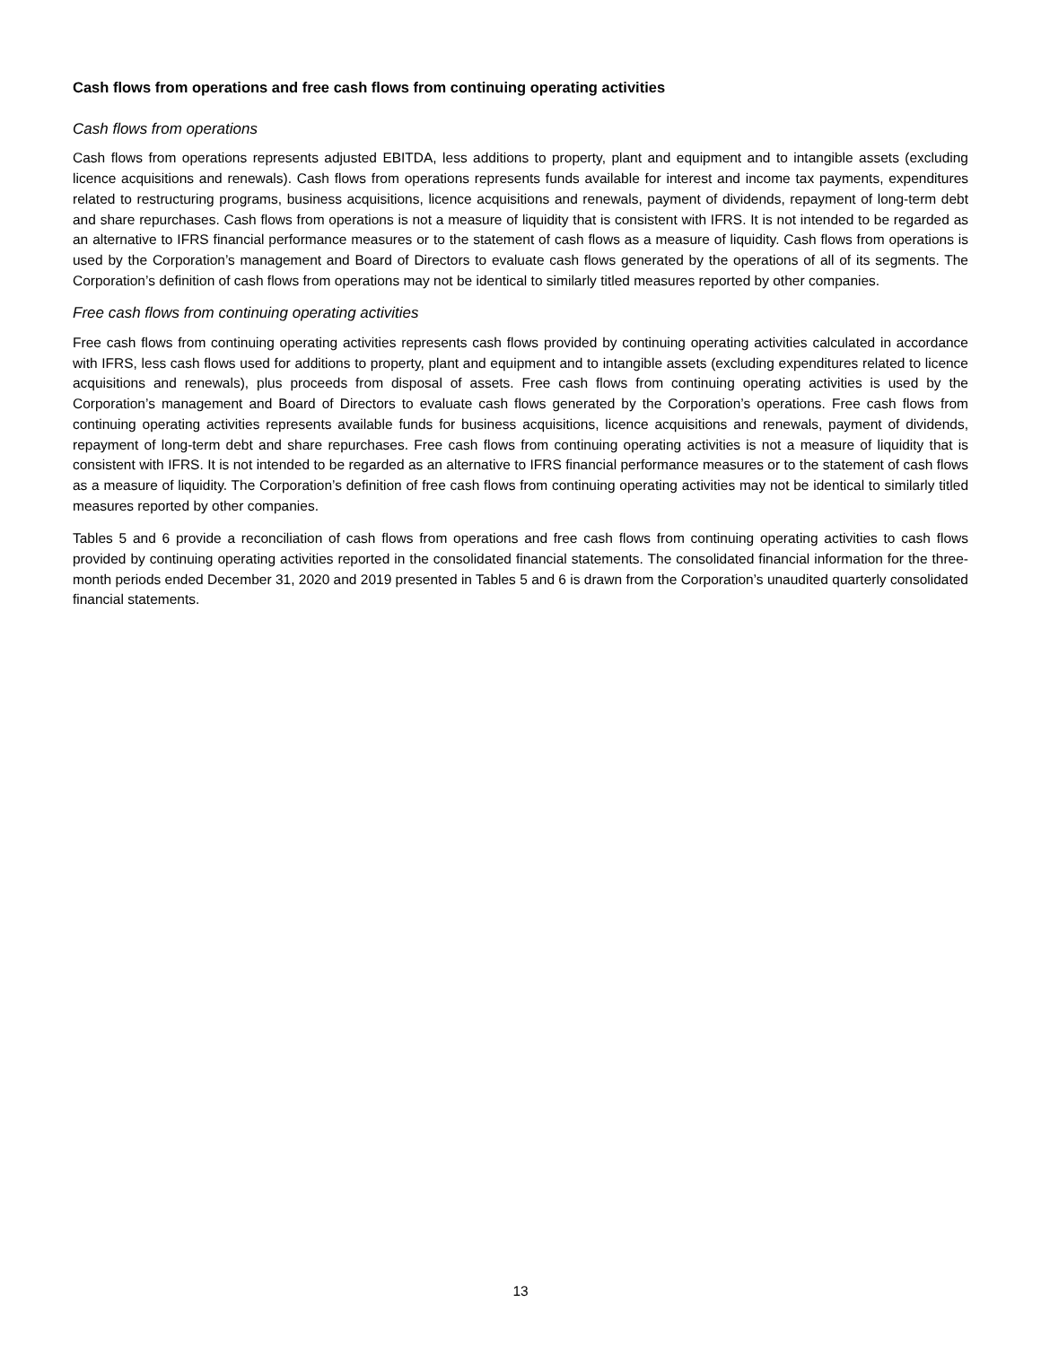Cash flows from operations and free cash flows from continuing operating activities
Cash flows from operations
Cash flows from operations represents adjusted EBITDA, less additions to property, plant and equipment and to intangible assets (excluding licence acquisitions and renewals). Cash flows from operations represents funds available for interest and income tax payments, expenditures related to restructuring programs, business acquisitions, licence acquisitions and renewals, payment of dividends, repayment of long-term debt and share repurchases. Cash flows from operations is not a measure of liquidity that is consistent with IFRS. It is not intended to be regarded as an alternative to IFRS financial performance measures or to the statement of cash flows as a measure of liquidity. Cash flows from operations is used by the Corporation’s management and Board of Directors to evaluate cash flows generated by the operations of all of its segments. The Corporation’s definition of cash flows from operations may not be identical to similarly titled measures reported by other companies.
Free cash flows from continuing operating activities
Free cash flows from continuing operating activities represents cash flows provided by continuing operating activities calculated in accordance with IFRS, less cash flows used for additions to property, plant and equipment and to intangible assets (excluding expenditures related to licence acquisitions and renewals), plus proceeds from disposal of assets. Free cash flows from continuing operating activities is used by the Corporation’s management and Board of Directors to evaluate cash flows generated by the Corporation’s operations. Free cash flows from continuing operating activities represents available funds for business acquisitions, licence acquisitions and renewals, payment of dividends, repayment of long-term debt and share repurchases. Free cash flows from continuing operating activities is not a measure of liquidity that is consistent with IFRS. It is not intended to be regarded as an alternative to IFRS financial performance measures or to the statement of cash flows as a measure of liquidity. The Corporation’s definition of free cash flows from continuing operating activities may not be identical to similarly titled measures reported by other companies.
Tables 5 and 6 provide a reconciliation of cash flows from operations and free cash flows from continuing operating activities to cash flows provided by continuing operating activities reported in the consolidated financial statements. The consolidated financial information for the three-month periods ended December 31, 2020 and 2019 presented in Tables 5 and 6 is drawn from the Corporation’s unaudited quarterly consolidated financial statements.
13